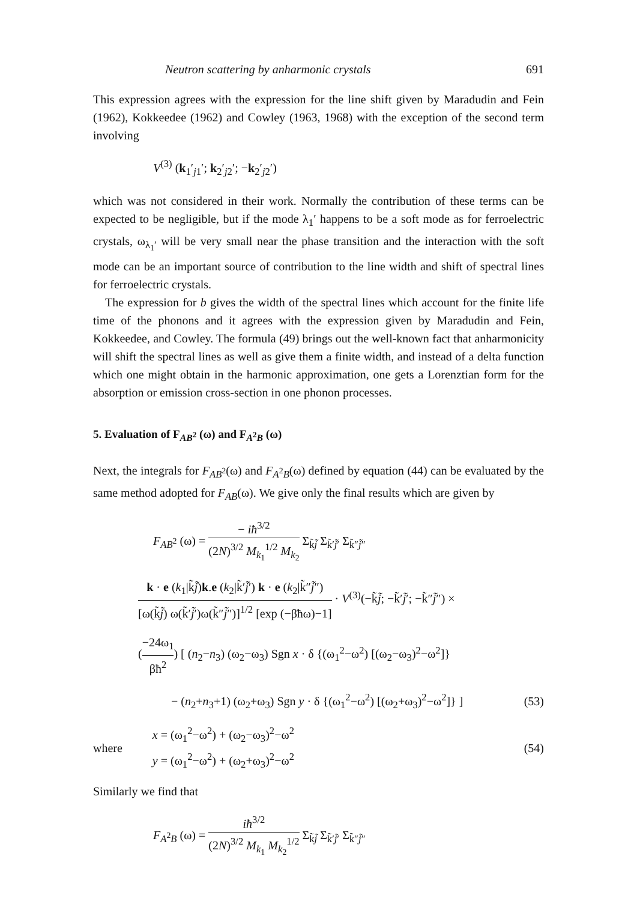Neutron scattering by anharmonic crystals 691
This expression agrees with the expression for the line shift given by Maradudin and Fein (1962), Kokkeedee (1962) and Cowley (1963, 1968) with the exception of the second term involving
V<sup>(3)</sup> (k<sub>1</sub>′<sub>j1</sub>′; k<sub>2</sub>′<sub>j2</sub>′; −k<sub>2</sub>′<sub>j2</sub>′)
which was not considered in their work. Normally the contribution of these terms can be expected to be negligible, but if the mode λ<sub>1</sub>′ happens to be a soft mode as for ferroelectric crystals, ω<sub>λ<sub>1</sub>′</sub> will be very small near the phase transition and the interaction with the soft mode can be an important source of contribution to the line width and shift of spectral lines for ferroelectric crystals.
The expression for b gives the width of the spectral lines which account for the finite life time of the phonons and it agrees with the expression given by Maradudin and Fein, Kokkeedee, and Cowley. The formula (49) brings out the well-known fact that anharmonicity will shift the spectral lines as well as give them a finite width, and instead of a delta function which one might obtain in the harmonic approximation, one gets a Lorenztian form for the absorption or emission cross-section in one phonon processes.
5. Evaluation of F<sub>AB<sup>2</sup></sub> (ω) and F<sub>A<sup>2</sup>B</sub> (ω)
Next, the integrals for F<sub>AB<sup>2</sup></sub>(ω) and F<sub>A<sup>2</sup>B</sub>(ω) defined by equation (44) can be evaluated by the same method adopted for F<sub>AB</sub>(ω). We give only the final results which are given by
F<sub>AB<sup>2</sup></sub> (ω) = − iħ<sup>3/2</sup> (2N)<sup>3/2</sup> M<sub>k<sub>1</sub></sub><sup>1/2</sup> M<sub>k<sub>2</sub></sub> Σ<sub>k̃j̃</sub> Σ<sub>k̃′j̃′</sub> Σ<sub>k̃″j̃″</sub>
k · e (k<sub>1</sub>|k̃j̃)k.e (k<sub>2</sub>|k̃′j̃′) k · e (k<sub>2</sub>|k̃″j̃″) [ω(k̃j̃) ω(k̃′j̃′)ω(k̃″j̃″)]<sup>1/2</sup> [exp (−βħω)−1] · V<sup>(3)</sup>(−k̃j̃; −k̃′j̃′; −k̃″j̃″) ×
(−24ω<sub>1</sub> βħ<sup>2</sup>) [ (n<sub>2</sub>−n<sub>3</sub>) (ω<sub>2</sub>−ω<sub>3</sub>) Sgn x · δ {(ω<sub>1</sub><sup>2</sup>−ω<sup>2</sup>) [(ω<sub>2</sub>−ω<sub>3</sub>)<sup>2</sup>−ω<sup>2</sup>]}
− (n<sub>2</sub>+n<sub>3</sub>+1) (ω<sub>2</sub>+ω<sub>3</sub>) Sgn y · δ {(ω<sub>1</sub><sup>2</sup>−ω<sup>2</sup>) [(ω<sub>2</sub>+ω<sub>3</sub>)<sup>2</sup>−ω<sup>2</sup>]} ] (53)
where x = (ω<sub>1</sub><sup>2</sup>−ω<sup>2</sup>) + (ω<sub>2</sub>−ω<sub>3</sub>)<sup>2</sup>−ω<sup>2</sup>
y = (ω<sub>1</sub><sup>2</sup>−ω<sup>2</sup>) + (ω<sub>2</sub>+ω<sub>3</sub>)<sup>2</sup>−ω<sup>2</sup> (54)
Similarly we find that
F<sub>A<sup>2</sup>B</sub> (ω) = iħ<sup>3/2</sup> (2N)<sup>3/2</sup> M<sub>k<sub>1</sub></sub> M<sub>k<sub>2</sub></sub><sup>1/2</sup> Σ<sub>k̃j̃</sub> Σ<sub>k̃′j̃′</sub> Σ<sub>k̃″j̃″</sub>